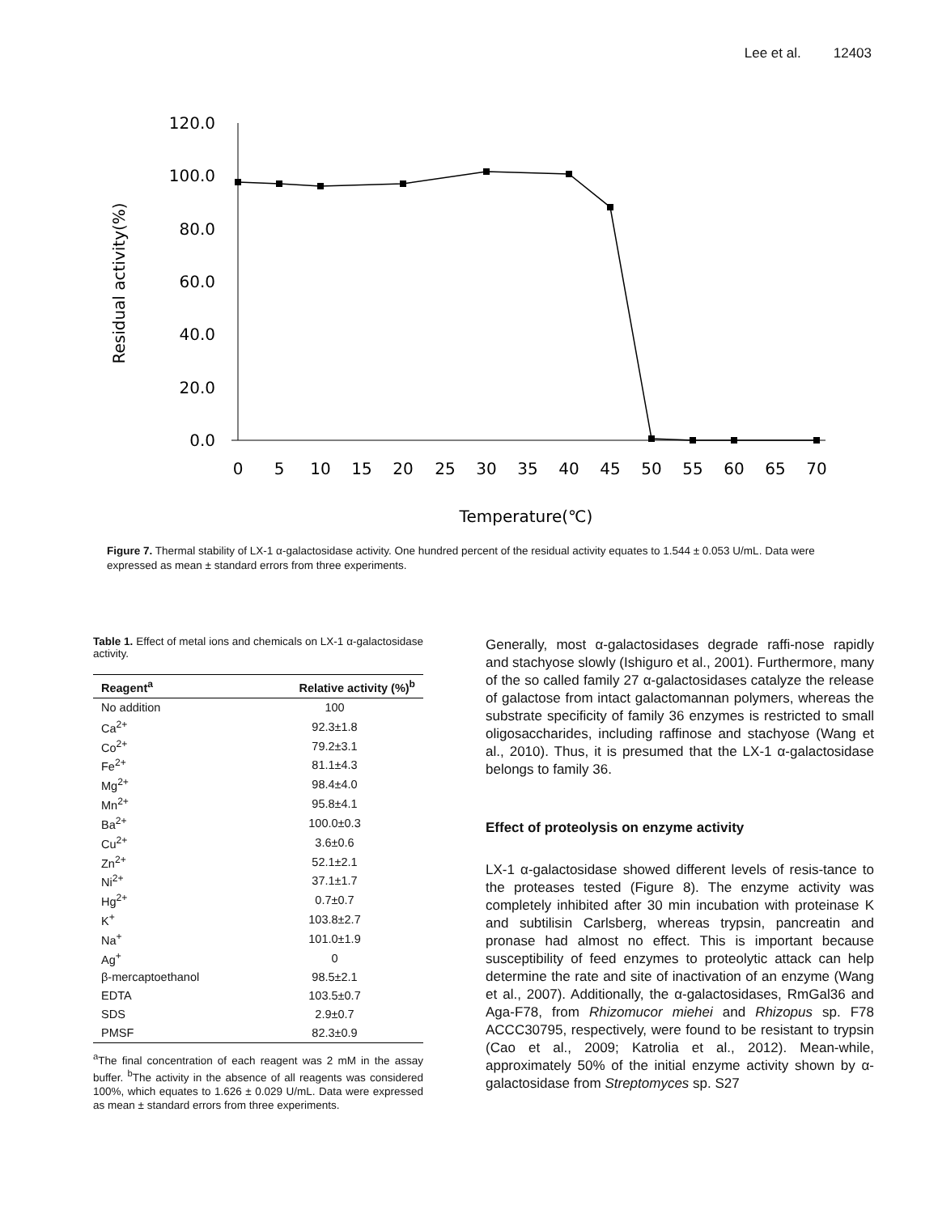Lee et al. 12403
120.0
100.0
80.0
60.0
40.0
20.0
0.0
0
5
10
15
20
25
30
35
40
45
50
55
60
65
70
Temperature(℃)
Residual activity(%)
Figure 7. Thermal stability of LX-1 α-galactosidase activity. One hundred percent of the residual activity equates to 1.544 ± 0.053 U/mL. Data were expressed as mean ± standard errors from three experiments.
Table 1. Effect of metal ions and chemicals on LX-1 α-galactosidase activity.
| Reagent<sup>a</sup> | Relative activity (%)<sup>b</sup> |
| --- | --- |
| No addition | 100 |
| Ca<sup>2+</sup> | 92.3±1.8 |
| Co<sup>2+</sup> | 79.2±3.1 |
| Fe<sup>2+</sup> | 81.1±4.3 |
| Mg<sup>2+</sup> | 98.4±4.0 |
| Mn<sup>2+</sup> | 95.8±4.1 |
| Ba<sup>2+</sup> | 100.0±0.3 |
| Cu<sup>2+</sup> | 3.6±0.6 |
| Zn<sup>2+</sup> | 52.1±2.1 |
| Ni<sup>2+</sup> | 37.1±1.7 |
| Hg<sup>2+</sup> | 0.7±0.7 |
| K<sup>+</sup> | 103.8±2.7 |
| Na<sup>+</sup> | 101.0±1.9 |
| Ag<sup>+</sup> | 0 |
| β-mercaptoethanol | 98.5±2.1 |
| EDTA | 103.5±0.7 |
| SDS | 2.9±0.7 |
| PMSF | 82.3±0.9 |
<sup>a</sup> The final concentration of each reagent was 2 mM in the assay buffer. <sup>b</sup>The activity in the absence of all reagents was considered 100%, which equates to 1.626 ± 0.029 U/mL. Data were expressed as mean ± standard errors from three experiments.
Generally, most α-galactosidases degrade raffi-nose rapidly and stachyose slowly (Ishiguro et al., 2001). Furthermore, many of the so called family 27 α-galactosidases catalyze the release of galactose from intact galactomannan polymers, whereas the substrate specificity of family 36 enzymes is restricted to small oligosaccharides, including raffinose and stachyose (Wang et al., 2010). Thus, it is presumed that the LX-1 α-galactosidase belongs to family 36.
Effect of proteolysis on enzyme activity
LX-1 α-galactosidase showed different levels of resis-tance to the proteases tested (Figure 8). The enzyme activity was completely inhibited after 30 min incubation with proteinase K and subtilisin Carlsberg, whereas trypsin, pancreatin and pronase had almost no effect. This is important because susceptibility of feed enzymes to proteolytic attack can help determine the rate and site of inactivation of an enzyme (Wang et al., 2007). Additionally, the α-galactosidases, RmGal36 and Aga-F78, from Rhizomucor miehei and Rhizopus sp. F78 ACCC30795, respectively, were found to be resistant to trypsin (Cao et al., 2009; Katrolia et al., 2012). Mean-while, approximately 50% of the initial enzyme activity shown by α-galactosidase from Streptomyces sp. S27